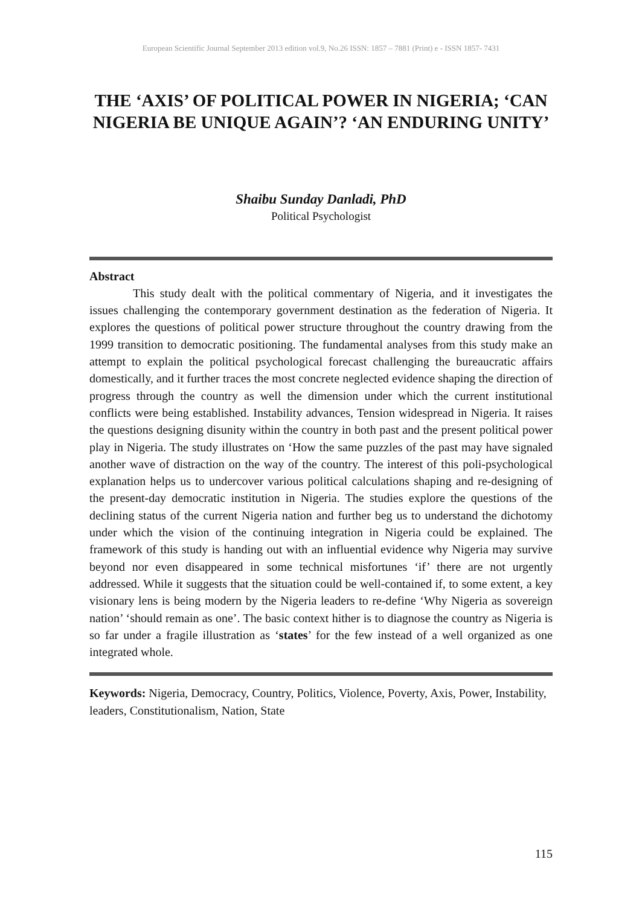European Scientific Journal September 2013 edition vol.9, No.26 ISSN: 1857 – 7881 (Print) e - ISSN 1857- 7431
THE ‘AXIS’ OF POLITICAL POWER IN NIGERIA; ‘CAN NIGERIA BE UNIQUE AGAIN’? ‘AN ENDURING UNITY’
Shaibu Sunday Danladi, PhD
Political Psychologist
Abstract
This study dealt with the political commentary of Nigeria, and it investigates the issues challenging the contemporary government destination as the federation of Nigeria. It explores the questions of political power structure throughout the country drawing from the 1999 transition to democratic positioning. The fundamental analyses from this study make an attempt to explain the political psychological forecast challenging the bureaucratic affairs domestically, and it further traces the most concrete neglected evidence shaping the direction of progress through the country as well the dimension under which the current institutional conflicts were being established. Instability advances, Tension widespread in Nigeria. It raises the questions designing disunity within the country in both past and the present political power play in Nigeria. The study illustrates on ‘How the same puzzles of the past may have signaled another wave of distraction on the way of the country. The interest of this poli-psychological explanation helps us to undercover various political calculations shaping and re-designing of the present-day democratic institution in Nigeria. The studies explore the questions of the declining status of the current Nigeria nation and further beg us to understand the dichotomy under which the vision of the continuing integration in Nigeria could be explained. The framework of this study is handing out with an influential evidence why Nigeria may survive beyond nor even disappeared in some technical misfortunes ‘if’ there are not urgently addressed. While it suggests that the situation could be well-contained if, to some extent, a key visionary lens is being modern by the Nigeria leaders to re-define ‘Why Nigeria as sovereign nation’ ‘should remain as one’. The basic context hither is to diagnose the country as Nigeria is so far under a fragile illustration as ‘states’ for the few instead of a well organized as one integrated whole.
Keywords: Nigeria, Democracy, Country, Politics, Violence, Poverty, Axis, Power, Instability, leaders, Constitutionalism, Nation, State
115